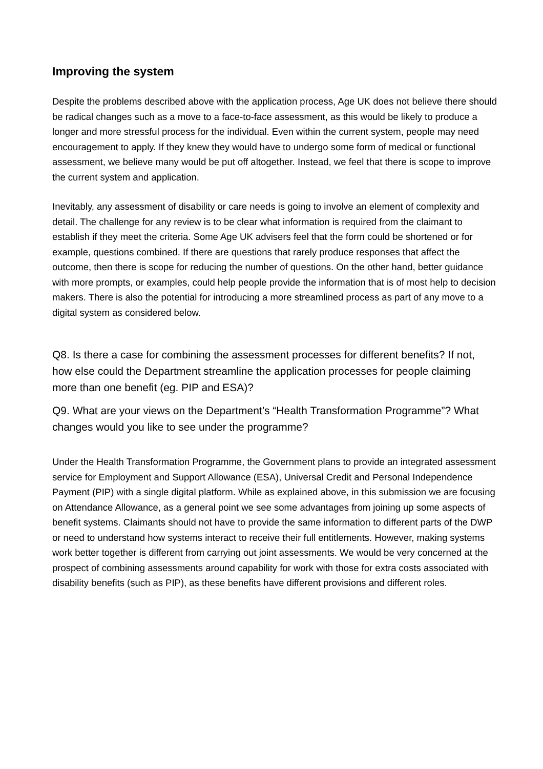Improving the system
Despite the problems described above with the application process, Age UK does not believe there should be radical changes such as a move to a face-to-face assessment, as this would be likely to produce a longer and more stressful process for the individual. Even within the current system, people may need encouragement to apply. If they knew they would have to undergo some form of medical or functional assessment, we believe many would be put off altogether. Instead, we feel that there is scope to improve the current system and application.
Inevitably, any assessment of disability or care needs is going to involve an element of complexity and detail. The challenge for any review is to be clear what information is required from the claimant to establish if they meet the criteria. Some Age UK advisers feel that the form could be shortened or for example, questions combined. If there are questions that rarely produce responses that affect the outcome, then there is scope for reducing the number of questions. On the other hand, better guidance with more prompts, or examples, could help people provide the information that is of most help to decision makers. There is also the potential for introducing a more streamlined process as part of any move to a digital system as considered below.
Q8. Is there a case for combining the assessment processes for different benefits? If not, how else could the Department streamline the application processes for people claiming more than one benefit (eg. PIP and ESA)?
Q9. What are your views on the Department’s “Health Transformation Programme”? What changes would you like to see under the programme?
Under the Health Transformation Programme, the Government plans to provide an integrated assessment service for Employment and Support Allowance (ESA), Universal Credit and Personal Independence Payment (PIP) with a single digital platform. While as explained above, in this submission we are focusing on Attendance Allowance, as a general point we see some advantages from joining up some aspects of benefit systems. Claimants should not have to provide the same information to different parts of the DWP or need to understand how systems interact to receive their full entitlements. However, making systems work better together is different from carrying out joint assessments. We would be very concerned at the prospect of combining assessments around capability for work with those for extra costs associated with disability benefits (such as PIP), as these benefits have different provisions and different roles.